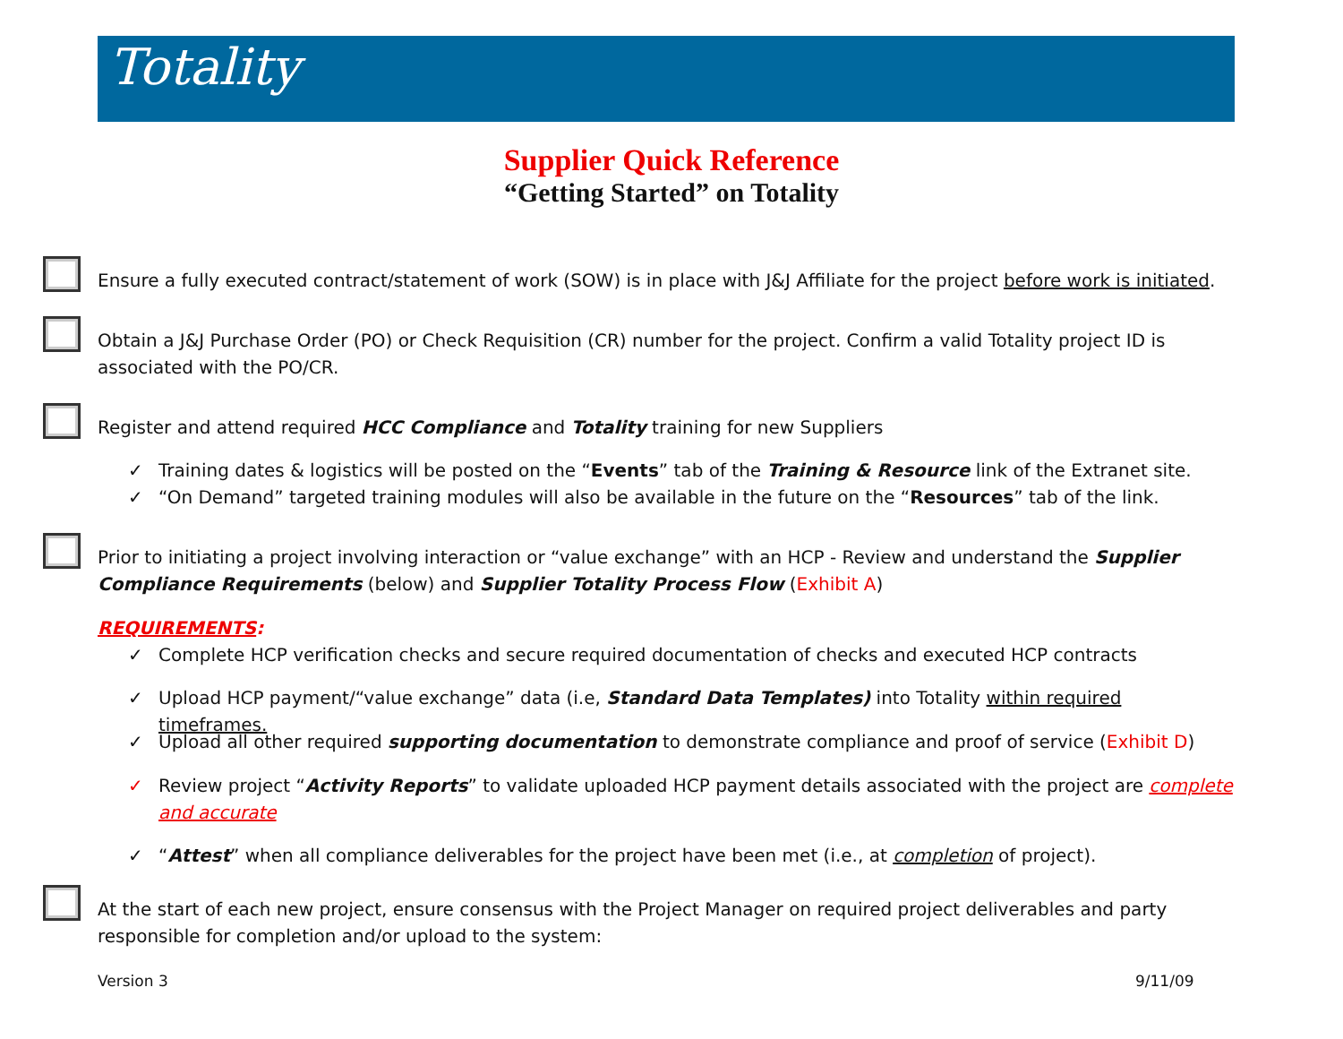Totality
Supplier Quick Reference
“Getting Started” on Totality
Ensure a fully executed contract/statement of work (SOW) is in place with J&J Affiliate for the project before work is initiated.
Obtain a J&J Purchase Order (PO) or Check Requisition (CR) number for the project. Confirm a valid Totality project ID is associated with the PO/CR.
Register and attend required HCC Compliance and Totality training for new Suppliers
✓ Training dates & logistics will be posted on the “Events” tab of the Training & Resource link of the Extranet site.
✓ “On Demand” targeted training modules will also be available in the future on the “Resources” tab of the link.
Prior to initiating a project involving interaction or “value exchange” with an HCP - Review and understand the Supplier Compliance Requirements (below) and Supplier Totality Process Flow (Exhibit A)
REQUIREMENTS:
✓ Complete HCP verification checks and secure required documentation of checks and executed HCP contracts
✓ Upload HCP payment/“value exchange” data (i.e, Standard Data Templates) into Totality within required timeframes.
✓ Upload all other required supporting documentation to demonstrate compliance and proof of service (Exhibit D)
✓ Review project “Activity Reports” to validate uploaded HCP payment details associated with the project are complete and accurate
✓ “Attest” when all compliance deliverables for the project have been met (i.e., at completion of project).
At the start of each new project, ensure consensus with the Project Manager on required project deliverables and party responsible for completion and/or upload to the system:
Version 3 9/11/09